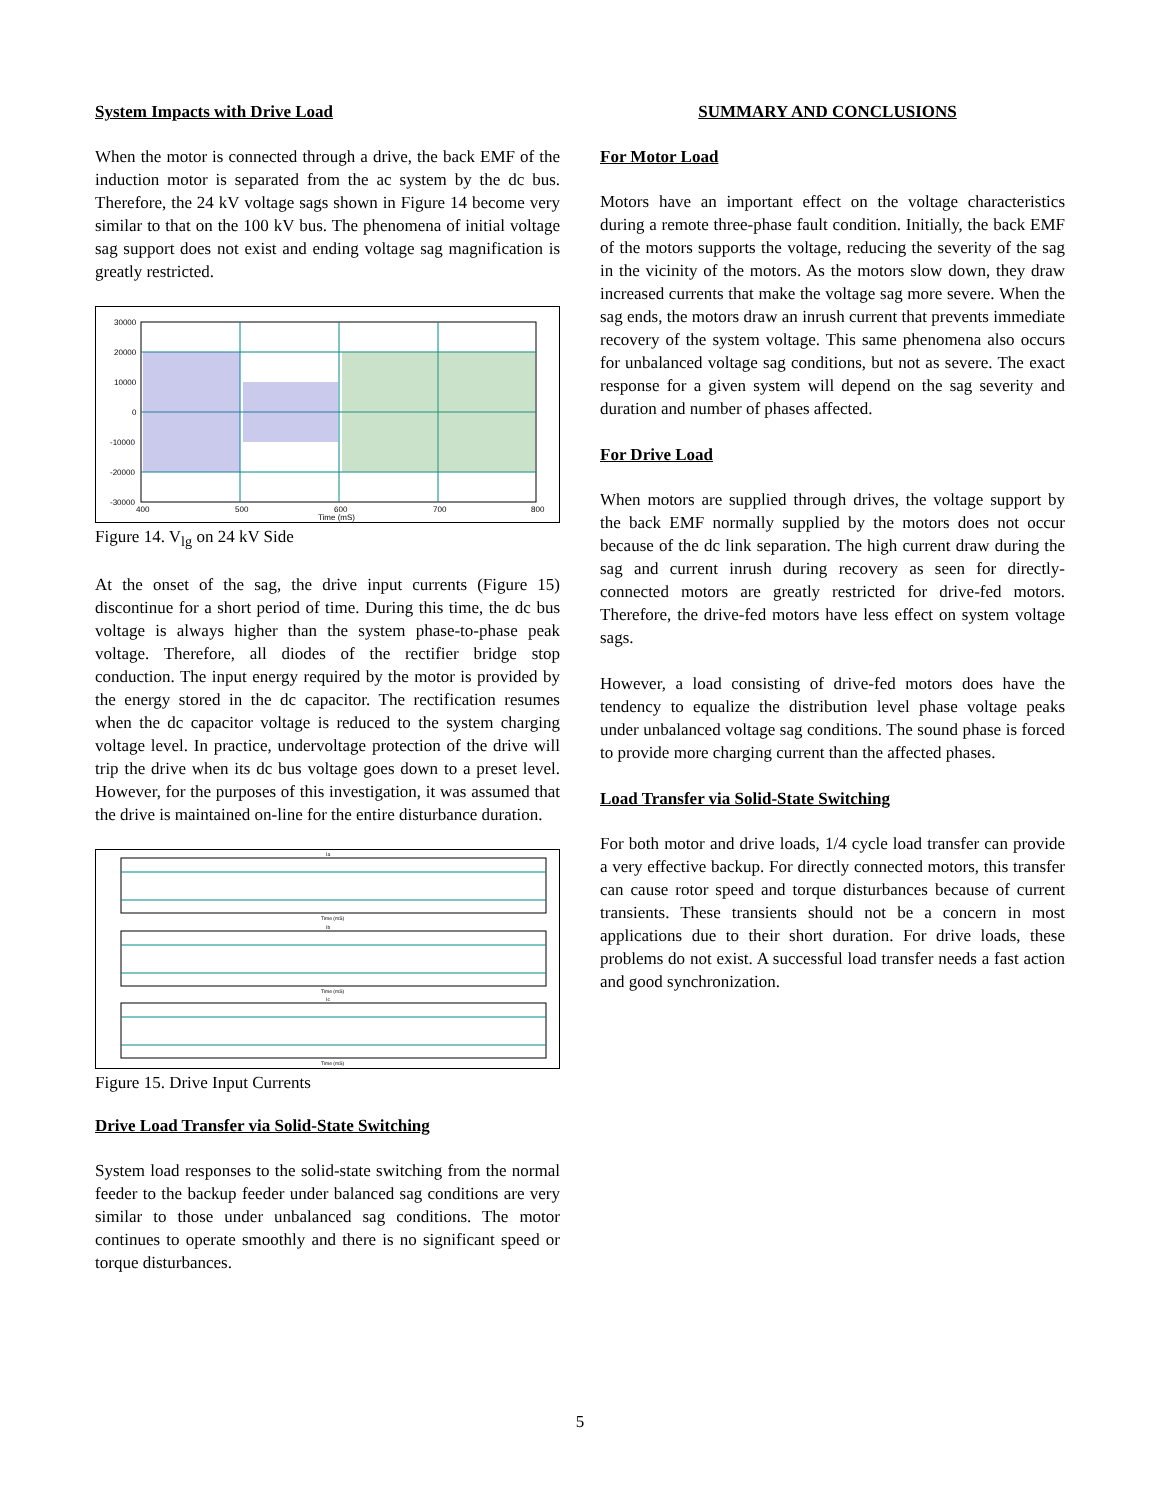System Impacts with Drive Load
When the motor is connected through a drive, the back EMF of the induction motor is separated from the ac system by the dc bus. Therefore, the 24 kV voltage sags shown in Figure 14 become very similar to that on the 100 kV bus. The phenomena of initial voltage sag support does not exist and ending voltage sag magnification is greatly restricted.
30000
20000
10000
0
-10000
-20000
-30000
400
500
600
700
800
Time (mS)
Figure 14. V<sub>lg</sub> on 24 kV Side
At the onset of the sag, the drive input currents (Figure 15) discontinue for a short period of time. During this time, the dc bus voltage is always higher than the system phase-to-phase peak voltage. Therefore, all diodes of the rectifier bridge stop conduction. The input energy required by the motor is provided by the energy stored in the dc capacitor. The rectification resumes when the dc capacitor voltage is reduced to the system charging voltage level. In practice, undervoltage protection of the drive will trip the drive when its dc bus voltage goes down to a preset level. However, for the purposes of this investigation, it was assumed that the drive is maintained on-line for the entire disturbance duration.
Ia
Ib
Ic
Time (mS)
Time (mS)
Time (mS)
Figure 15. Drive Input Currents
Drive Load Transfer via Solid-State Switching
System load responses to the solid-state switching from the normal feeder to the backup feeder under balanced sag conditions are very similar to those under unbalanced sag conditions. The motor continues to operate smoothly and there is no significant speed or torque disturbances.
SUMMARY AND CONCLUSIONS
For Motor Load
Motors have an important effect on the voltage characteristics during a remote three-phase fault condition. Initially, the back EMF of the motors supports the voltage, reducing the severity of the sag in the vicinity of the motors. As the motors slow down, they draw increased currents that make the voltage sag more severe. When the sag ends, the motors draw an inrush current that prevents immediate recovery of the system voltage. This same phenomena also occurs for unbalanced voltage sag conditions, but not as severe. The exact response for a given system will depend on the sag severity and duration and number of phases affected.
For Drive Load
When motors are supplied through drives, the voltage support by the back EMF normally supplied by the motors does not occur because of the dc link separation. The high current draw during the sag and current inrush during recovery as seen for directly-connected motors are greatly restricted for drive-fed motors. Therefore, the drive-fed motors have less effect on system voltage sags.
However, a load consisting of drive-fed motors does have the tendency to equalize the distribution level phase voltage peaks under unbalanced voltage sag conditions. The sound phase is forced to provide more charging current than the affected phases.
Load Transfer via Solid-State Switching
For both motor and drive loads, 1/4 cycle load transfer can provide a very effective backup. For directly connected motors, this transfer can cause rotor speed and torque disturbances because of current transients. These transients should not be a concern in most applications due to their short duration. For drive loads, these problems do not exist. A successful load transfer needs a fast action and good synchronization.
5